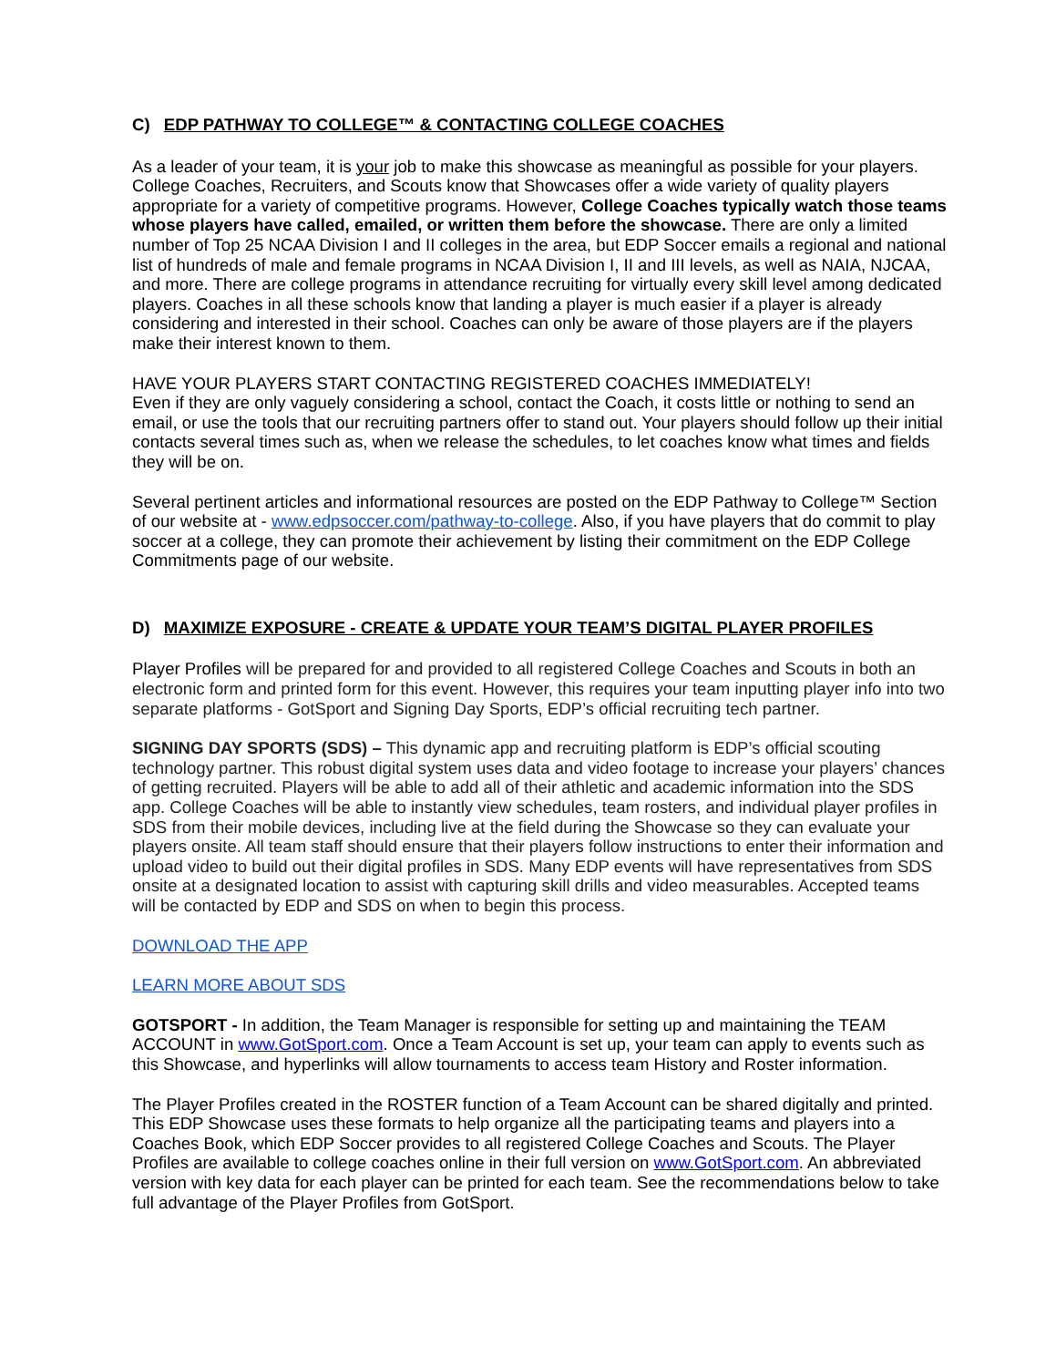C) EDP PATHWAY TO COLLEGE™ & CONTACTING COLLEGE COACHES
As a leader of your team, it is your job to make this showcase as meaningful as possible for your players. College Coaches, Recruiters, and Scouts know that Showcases offer a wide variety of quality players appropriate for a variety of competitive programs. However, College Coaches typically watch those teams whose players have called, emailed, or written them before the showcase. There are only a limited number of Top 25 NCAA Division I and II colleges in the area, but EDP Soccer emails a regional and national list of hundreds of male and female programs in NCAA Division I, II and III levels, as well as NAIA, NJCAA, and more. There are college programs in attendance recruiting for virtually every skill level among dedicated players. Coaches in all these schools know that landing a player is much easier if a player is already considering and interested in their school. Coaches can only be aware of those players are if the players make their interest known to them.
HAVE YOUR PLAYERS START CONTACTING REGISTERED COACHES IMMEDIATELY!
Even if they are only vaguely considering a school, contact the Coach, it costs little or nothing to send an email, or use the tools that our recruiting partners offer to stand out. Your players should follow up their initial contacts several times such as, when we release the schedules, to let coaches know what times and fields they will be on.
Several pertinent articles and informational resources are posted on the EDP Pathway to College™ Section of our website at - www.edpsoccer.com/pathway-to-college. Also, if you have players that do commit to play soccer at a college, they can promote their achievement by listing their commitment on the EDP College Commitments page of our website.
D) MAXIMIZE EXPOSURE - CREATE & UPDATE YOUR TEAM’S DIGITAL PLAYER PROFILES
Player Profiles will be prepared for and provided to all registered College Coaches and Scouts in both an electronic form and printed form for this event. However, this requires your team inputting player info into two separate platforms - GotSport and Signing Day Sports, EDP’s official recruiting tech partner.
SIGNING DAY SPORTS (SDS) – This dynamic app and recruiting platform is EDP’s official scouting technology partner. This robust digital system uses data and video footage to increase your players’ chances of getting recruited. Players will be able to add all of their athletic and academic information into the SDS app. College Coaches will be able to instantly view schedules, team rosters, and individual player profiles in SDS from their mobile devices, including live at the field during the Showcase so they can evaluate your players onsite. All team staff should ensure that their players follow instructions to enter their information and upload video to build out their digital profiles in SDS. Many EDP events will have representatives from SDS onsite at a designated location to assist with capturing skill drills and video measurables. Accepted teams will be contacted by EDP and SDS on when to begin this process.
DOWNLOAD THE APP
LEARN MORE ABOUT SDS
GOTSPORT - In addition, the Team Manager is responsible for setting up and maintaining the TEAM ACCOUNT in www.GotSport.com. Once a Team Account is set up, your team can apply to events such as this Showcase, and hyperlinks will allow tournaments to access team History and Roster information.
The Player Profiles created in the ROSTER function of a Team Account can be shared digitally and printed. This EDP Showcase uses these formats to help organize all the participating teams and players into a Coaches Book, which EDP Soccer provides to all registered College Coaches and Scouts. The Player Profiles are available to college coaches online in their full version on www.GotSport.com. An abbreviated version with key data for each player can be printed for each team. See the recommendations below to take full advantage of the Player Profiles from GotSport.